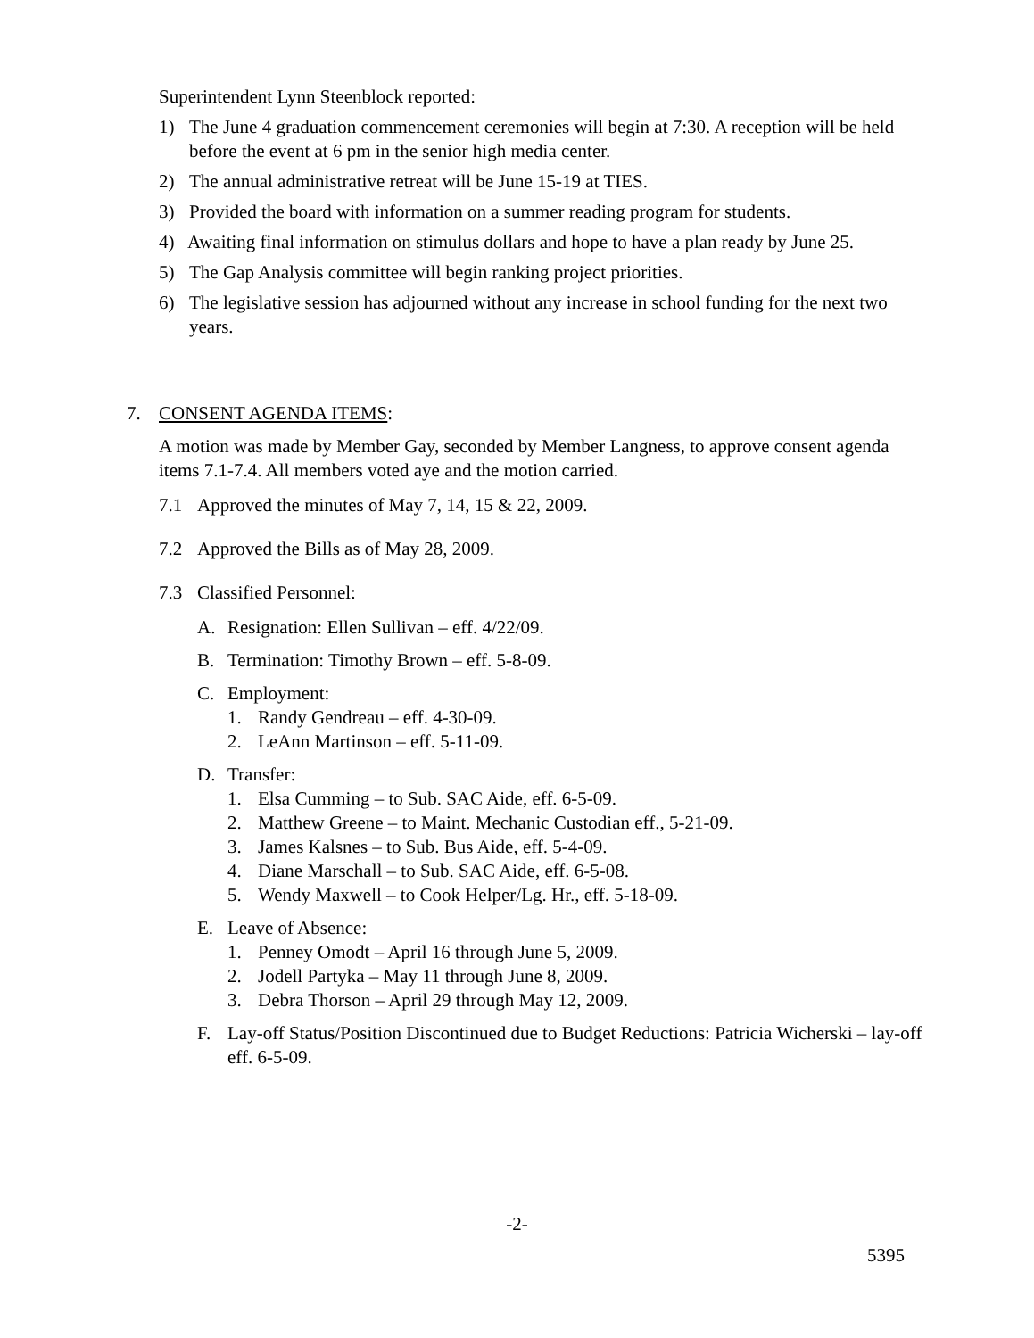Superintendent Lynn Steenblock reported:
1) The June 4 graduation commencement ceremonies will begin at 7:30. A reception will be held before the event at 6 pm in the senior high media center.
2) The annual administrative retreat will be June 15-19 at TIES.
3) Provided the board with information on a summer reading program for students.
4) Awaiting final information on stimulus dollars and hope to have a plan ready by June 25.
5) The Gap Analysis committee will begin ranking project priorities.
6) The legislative session has adjourned without any increase in school funding for the next two years.
7. CONSENT AGENDA ITEMS:
A motion was made by Member Gay, seconded by Member Langness, to approve consent agenda items 7.1-7.4. All members voted aye and the motion carried.
7.1 Approved the minutes of May 7, 14, 15 & 22, 2009.
7.2 Approved the Bills as of May 28, 2009.
7.3 Classified Personnel:
A. Resignation: Ellen Sullivan – eff. 4/22/09.
B. Termination: Timothy Brown – eff. 5-8-09.
C. Employment:
1. Randy Gendreau – eff. 4-30-09.
2. LeAnn Martinson – eff. 5-11-09.
D. Transfer:
1. Elsa Cumming – to Sub. SAC Aide, eff. 6-5-09.
2. Matthew Greene – to Maint. Mechanic Custodian eff., 5-21-09.
3. James Kalsnes – to Sub. Bus Aide, eff. 5-4-09.
4. Diane Marschall – to Sub. SAC Aide, eff. 6-5-08.
5. Wendy Maxwell – to Cook Helper/Lg. Hr., eff. 5-18-09.
E. Leave of Absence:
1. Penney Omodt – April 16 through June 5, 2009.
2. Jodell Partyka – May 11 through June 8, 2009.
3. Debra Thorson – April 29 through May 12, 2009.
F. Lay-off Status/Position Discontinued due to Budget Reductions: Patricia Wicherski – lay-off eff. 6-5-09.
-2-
5395